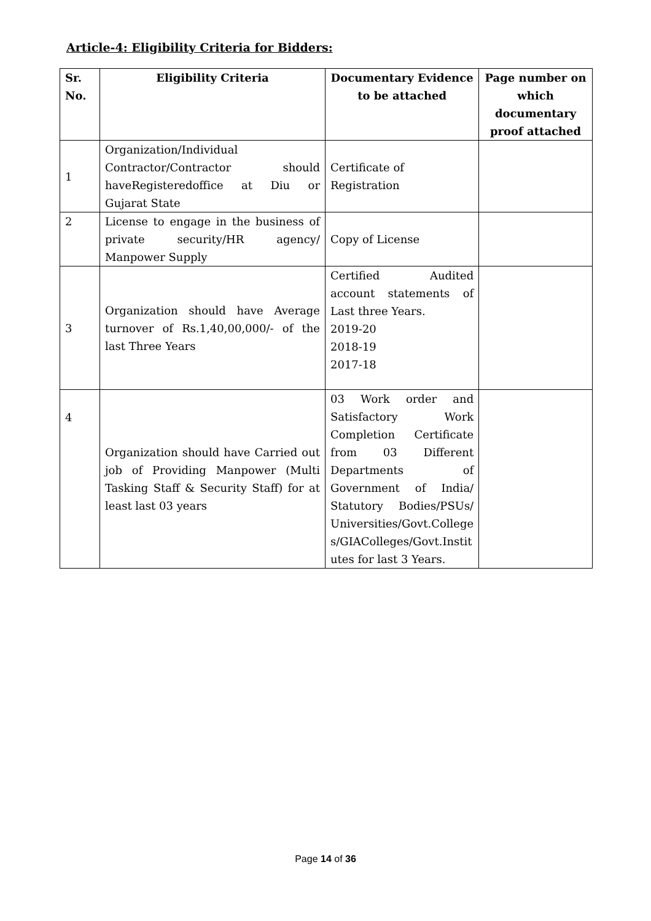Article-4: Eligibility Criteria for Bidders:
| Sr. No. | Eligibility Criteria | Documentary Evidence to be attached | Page number on which documentary proof attached |
| --- | --- | --- | --- |
| 1 | Organization/Individual Contractor/Contractor should haveRegisteredoffice at Diu or Gujarat State | Certificate of Registration | |
| 2 | License to engage in the business of private security/HR agency/ Manpower Supply | Copy of License | |
| 3 | Organization should have Average turnover of Rs.1,40,00,000/- of the last Three Years | Certified Audited account statements of Last three Years. 2019-20 2018-19 2017-18 | |
| 4 | Organization should have Carried out job of Providing Manpower (Multi Tasking Staff & Security Staff) for at least last 03 years | 03 Work order and Satisfactory Work Completion Certificate from 03 Different Departments of Government of India/ Statutory Bodies/PSUs/ Universities/Govt.College s/GIAColleges/Govt.Instit utes for last 3 Years. | |
Page 14 of 36